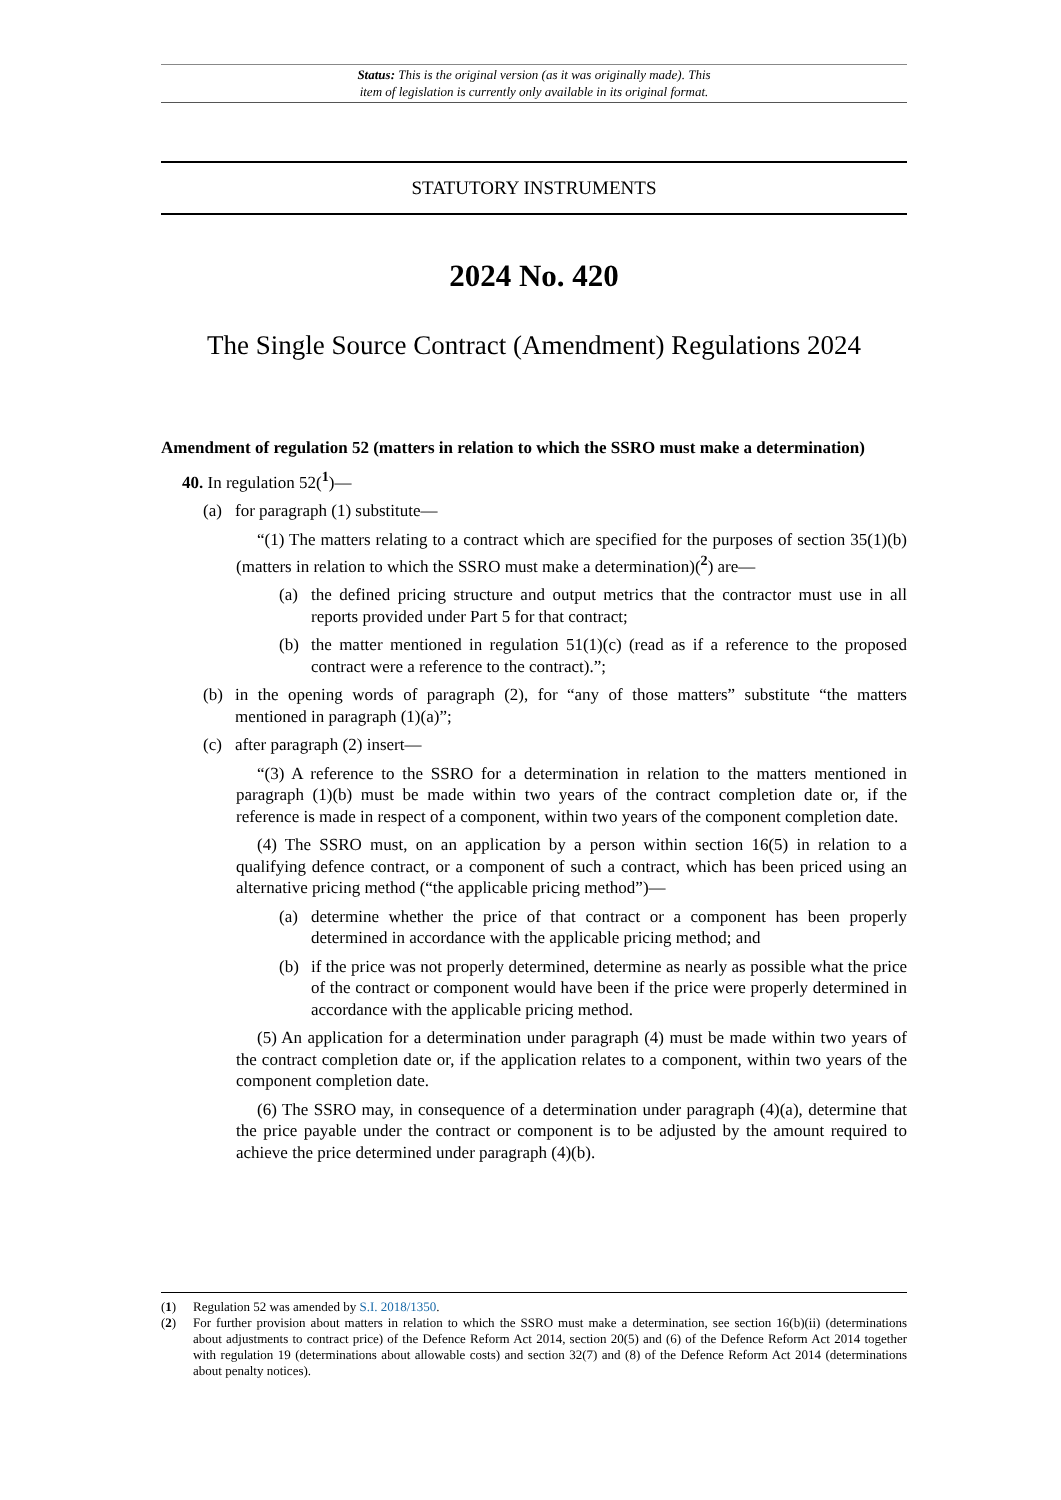Status: This is the original version (as it was originally made). This
item of legislation is currently only available in its original format.
STATUTORY INSTRUMENTS
2024 No. 420
The Single Source Contract (Amendment) Regulations 2024
Amendment of regulation 52 (matters in relation to which the SSRO must make a determination)
40. In regulation 52(<sup>1</sup>)—
(a) for paragraph (1) substitute—
“(1) The matters relating to a contract which are specified for the purposes of section 35(1)(b) (matters in relation to which the SSRO must make a determination)(<sup>2</sup>) are—
(a) the defined pricing structure and output metrics that the contractor must use in all reports provided under Part 5 for that contract;
(b) the matter mentioned in regulation 51(1)(c) (read as if a reference to the proposed contract were a reference to the contract).”;
(b) in the opening words of paragraph (2), for “any of those matters” substitute “the matters mentioned in paragraph (1)(a)”;
(c) after paragraph (2) insert—
“(3) A reference to the SSRO for a determination in relation to the matters mentioned in paragraph (1)(b) must be made within two years of the contract completion date or, if the reference is made in respect of a component, within two years of the component completion date.
(4) The SSRO must, on an application by a person within section 16(5) in relation to a qualifying defence contract, or a component of such a contract, which has been priced using an alternative pricing method (“the applicable pricing method”)—
(a) determine whether the price of that contract or a component has been properly determined in accordance with the applicable pricing method; and
(b) if the price was not properly determined, determine as nearly as possible what the price of the contract or component would have been if the price were properly determined in accordance with the applicable pricing method.
(5) An application for a determination under paragraph (4) must be made within two years of the contract completion date or, if the application relates to a component, within two years of the component completion date.
(6) The SSRO may, in consequence of a determination under paragraph (4)(a), determine that the price payable under the contract or component is to be adjusted by the amount required to achieve the price determined under paragraph (4)(b).
(1) Regulation 52 was amended by S.I. 2018/1350.
(2) For further provision about matters in relation to which the SSRO must make a determination, see section 16(b)(ii) (determinations about adjustments to contract price) of the Defence Reform Act 2014, section 20(5) and (6) of the Defence Reform Act 2014 together with regulation 19 (determinations about allowable costs) and section 32(7) and (8) of the Defence Reform Act 2014 (determinations about penalty notices).